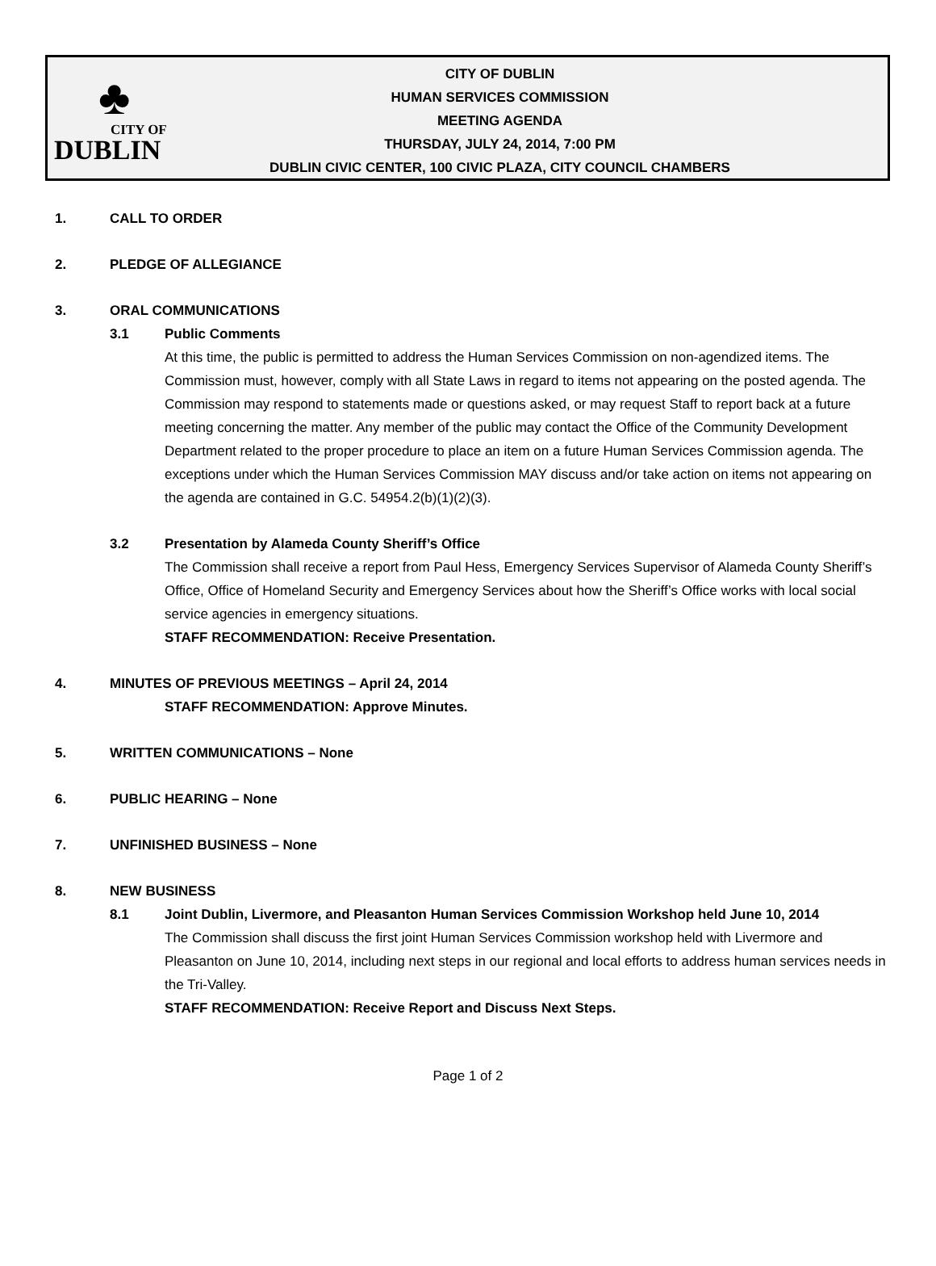♣
CITY OF
DUBLIN
CITY OF DUBLIN
HUMAN SERVICES COMMISSION
MEETING AGENDA
THURSDAY, JULY 24, 2014, 7:00 PM
DUBLIN CIVIC CENTER, 100 CIVIC PLAZA, CITY COUNCIL CHAMBERS
1. CALL TO ORDER
2. PLEDGE OF ALLEGIANCE
3. ORAL COMMUNICATIONS
3.1 Public Comments
At this time, the public is permitted to address the Human Services Commission on non-agendized items. The Commission must, however, comply with all State Laws in regard to items not appearing on the posted agenda. The Commission may respond to statements made or questions asked, or may request Staff to report back at a future meeting concerning the matter. Any member of the public may contact the Office of the Community Development Department related to the proper procedure to place an item on a future Human Services Commission agenda. The exceptions under which the Human Services Commission MAY discuss and/or take action on items not appearing on the agenda are contained in G.C. 54954.2(b)(1)(2)(3).
3.2 Presentation by Alameda County Sheriff’s Office
The Commission shall receive a report from Paul Hess, Emergency Services Supervisor of Alameda County Sheriff’s Office, Office of Homeland Security and Emergency Services about how the Sheriff’s Office works with local social service agencies in emergency situations.
STAFF RECOMMENDATION: Receive Presentation.
4. MINUTES OF PREVIOUS MEETINGS – April 24, 2014
STAFF RECOMMENDATION: Approve Minutes.
5. WRITTEN COMMUNICATIONS – None
6. PUBLIC HEARING – None
7. UNFINISHED BUSINESS – None
8. NEW BUSINESS
8.1 Joint Dublin, Livermore, and Pleasanton Human Services Commission Workshop held June 10, 2014
The Commission shall discuss the first joint Human Services Commission workshop held with Livermore and Pleasanton on June 10, 2014, including next steps in our regional and local efforts to address human services needs in the Tri-Valley.
STAFF RECOMMENDATION: Receive Report and Discuss Next Steps.
Page 1 of 2